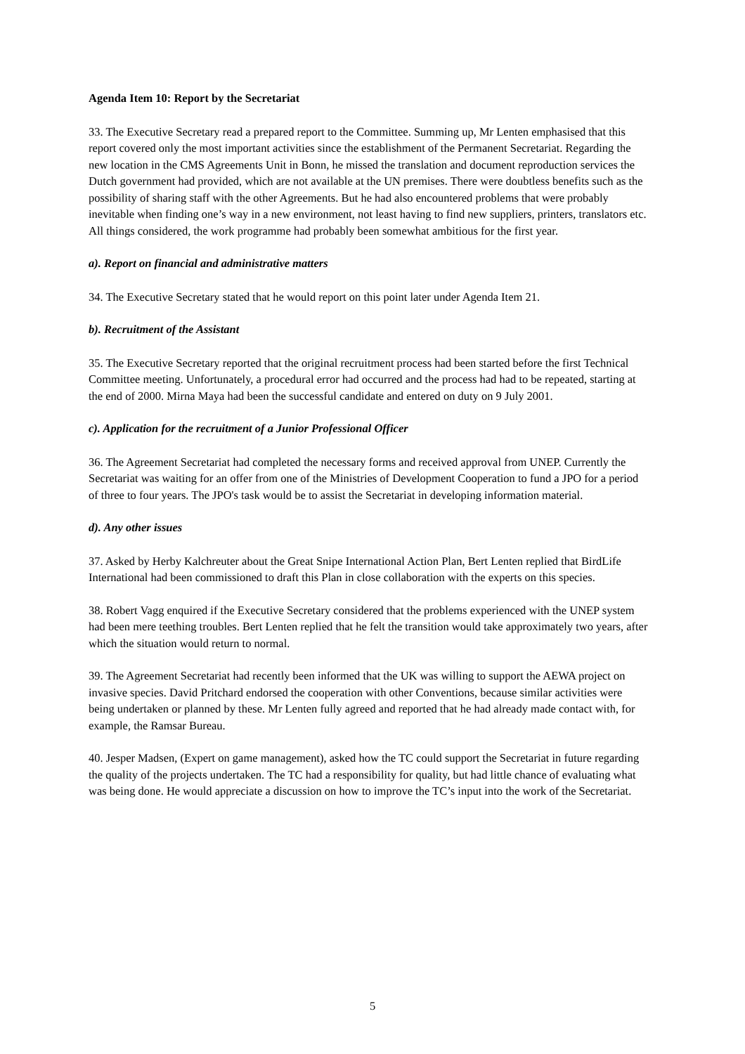Agenda Item 10: Report by the Secretariat
33. The Executive Secretary read a prepared report to the Committee. Summing up, Mr Lenten emphasised that this report covered only the most important activities since the establishment of the Permanent Secretariat. Regarding the new location in the CMS Agreements Unit in Bonn, he missed the translation and document reproduction services the Dutch government had provided, which are not available at the UN premises. There were doubtless benefits such as the possibility of sharing staff with the other Agreements. But he had also encountered problems that were probably inevitable when finding one’s way in a new environment, not least having to find new suppliers, printers, translators etc. All things considered, the work programme had probably been somewhat ambitious for the first year.
a). Report on financial and administrative matters
34. The Executive Secretary stated that he would report on this point later under Agenda Item 21.
b). Recruitment of the Assistant
35. The Executive Secretary reported that the original recruitment process had been started before the first Technical Committee meeting. Unfortunately, a procedural error had occurred and the process had had to be repeated, starting at the end of 2000. Mirna Maya had been the successful candidate and entered on duty on 9 July 2001.
c). Application for the recruitment of a Junior Professional Officer
36. The Agreement Secretariat had completed the necessary forms and received approval from UNEP. Currently the Secretariat was waiting for an offer from one of the Ministries of Development Cooperation to fund a JPO for a period of three to four years. The JPO's task would be to assist the Secretariat in developing information material.
d). Any other issues
37. Asked by Herby Kalchreuter about the Great Snipe International Action Plan, Bert Lenten replied that BirdLife International had been commissioned to draft this Plan in close collaboration with the experts on this species.
38. Robert Vagg enquired if the Executive Secretary considered that the problems experienced with the UNEP system had been mere teething troubles. Bert Lenten replied that he felt the transition would take approximately two years, after which the situation would return to normal.
39. The Agreement Secretariat had recently been informed that the UK was willing to support the AEWA project on invasive species. David Pritchard endorsed the cooperation with other Conventions, because similar activities were being undertaken or planned by these. Mr Lenten fully agreed and reported that he had already made contact with, for example, the Ramsar Bureau.
40. Jesper Madsen, (Expert on game management), asked how the TC could support the Secretariat in future regarding the quality of the projects undertaken. The TC had a responsibility for quality, but had little chance of evaluating what was being done. He would appreciate a discussion on how to improve the TC’s input into the work of the Secretariat.
5